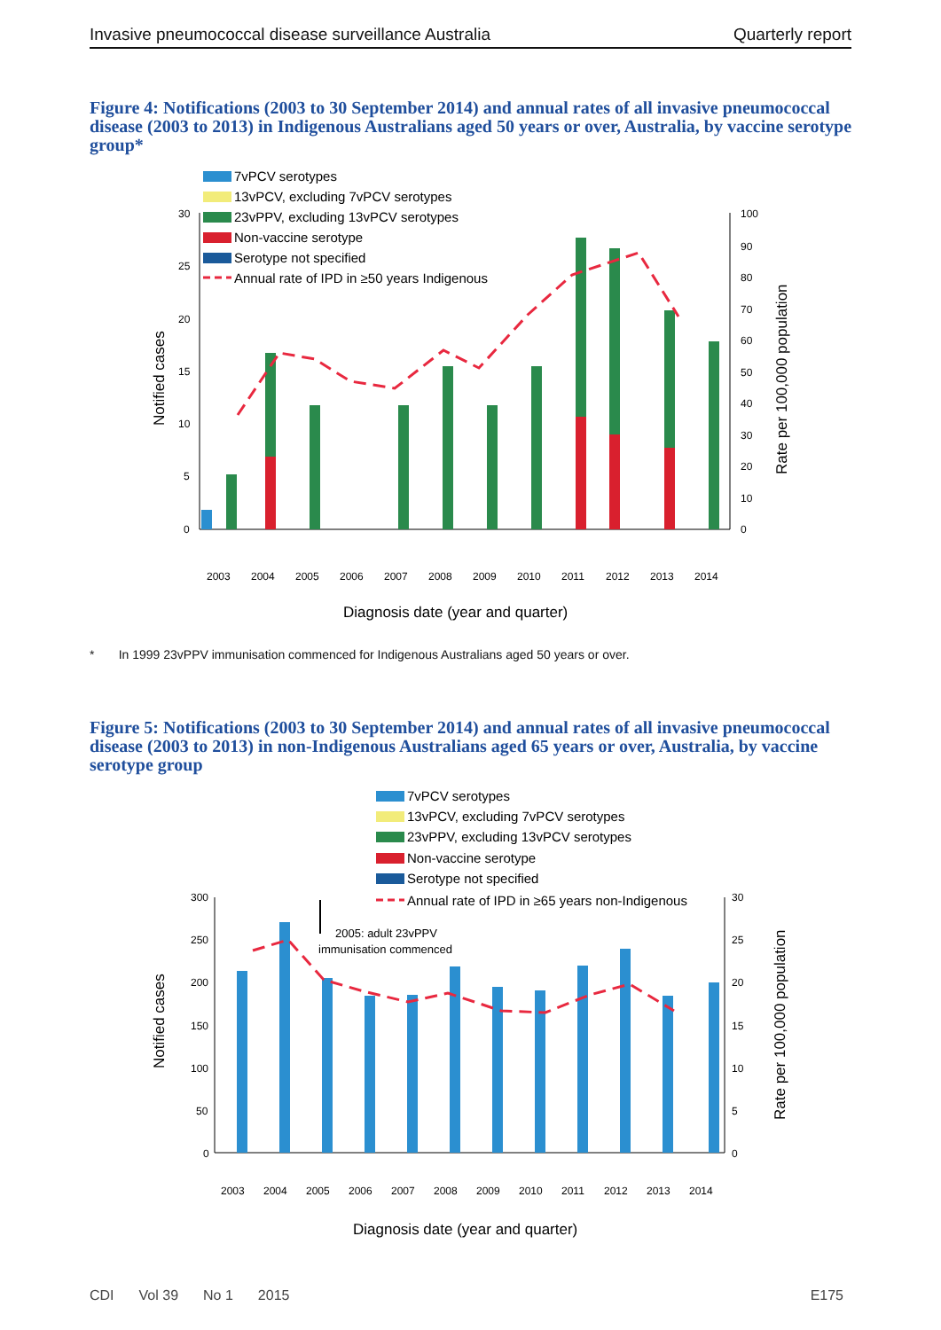Invasive pneumococcal disease surveillance Australia Quarterly report
Figure 4: Notifications (2003 to 30 September 2014) and annual rates of all invasive pneumococcal disease (2003 to 2013) in Indigenous Australians aged 50 years or over, Australia, by vaccine serotype group*
7vPCV serotypes
13vPCV, excluding 7vPCV serotypes
23vPPV, excluding 13vPCV serotypes
Non-vaccine serotype
Serotype not specified
Annual rate of IPD in ≥50 years Indigenous
30
25
20
15
10
5
0
100
90
80
70
60
50
40
30
20
10
0
Notified cases
Rate per 100,000 population
2003
2004
2005
2006
2007
2008
2009
2010
2011
2012
2013
2014
Diagnosis date (year and quarter)
* In 1999 23vPPV immunisation commenced for Indigenous Australians aged 50 years or over.
Figure 5: Notifications (2003 to 30 September 2014) and annual rates of all invasive pneumococcal disease (2003 to 2013) in non-Indigenous Australians aged 65 years or over, Australia, by vaccine serotype group
7vPCV serotypes
13vPCV, excluding 7vPCV serotypes
23vPPV, excluding 13vPCV serotypes
Non-vaccine serotype
Serotype not specified
Annual rate of IPD in ≥65 years non-Indigenous
300
250
200
150
100
50
0
30
25
20
15
10
5
0
2005: adult 23vPPV
immunisation commenced
Notified cases
Rate per 100,000 population
2003
2004
2005
2006
2007
2008
2009
2010
2011
2012
2013
2014
Diagnosis date (year and quarter)
CDI Vol 39 No 1 2015 E175